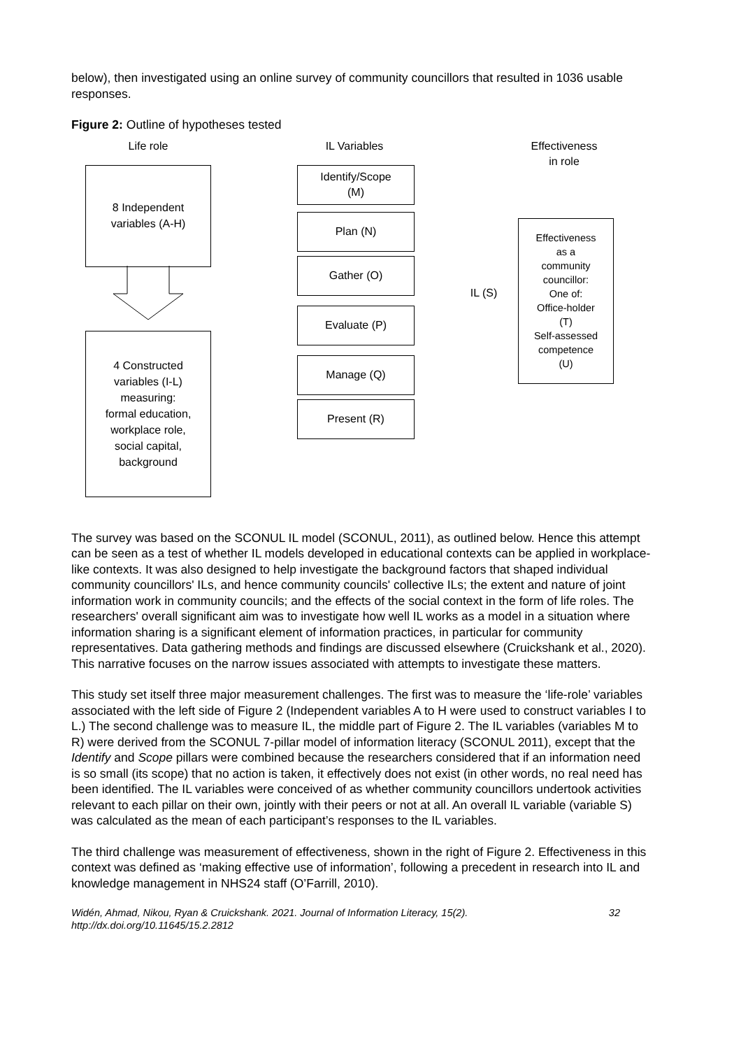below), then investigated using an online survey of community councillors that resulted in 1036 usable responses.
Figure 2: Outline of hypotheses tested
Life role IL Variables
Effectiveness
in role
8 Independent
variables (A-H)
4 Constructed
variables (I-L)
measuring:
formal education,
workplace role,
social capital,
background
Identify/Scope
(M)
Plan (N)
Gather (O)
Evaluate (P)
Manage (Q)
Present (R)
IL (S)
Effectiveness
as a
community
councillor:
One of:
Office-holder
(T)
Self-assessed
competence
(U)
The survey was based on the SCONUL IL model (SCONUL, 2011), as outlined below. Hence this attempt can be seen as a test of whether IL models developed in educational contexts can be applied in workplace-like contexts. It was also designed to help investigate the background factors that shaped individual community councillors' ILs, and hence community councils' collective ILs; the extent and nature of joint information work in community councils; and the effects of the social context in the form of life roles. The researchers' overall significant aim was to investigate how well IL works as a model in a situation where information sharing is a significant element of information practices, in particular for community representatives. Data gathering methods and findings are discussed elsewhere (Cruickshank et al., 2020). This narrative focuses on the narrow issues associated with attempts to investigate these matters.
This study set itself three major measurement challenges. The first was to measure the ‘life-role’ variables associated with the left side of Figure 2 (Independent variables A to H were used to construct variables I to L.) The second challenge was to measure IL, the middle part of Figure 2. The IL variables (variables M to R) were derived from the SCONUL 7-pillar model of information literacy (SCONUL 2011), except that the Identify and Scope pillars were combined because the researchers considered that if an information need is so small (its scope) that no action is taken, it effectively does not exist (in other words, no real need has been identified. The IL variables were conceived of as whether community councillors undertook activities relevant to each pillar on their own, jointly with their peers or not at all. An overall IL variable (variable S) was calculated as the mean of each participant’s responses to the IL variables.
The third challenge was measurement of effectiveness, shown in the right of Figure 2. Effectiveness in this context was defined as ‘making effective use of information’, following a precedent in research into IL and knowledge management in NHS24 staff (O’Farrill, 2010).
Widén, Ahmad, Nikou, Ryan & Cruickshank. 2021. Journal of Information Literacy, 15(2).
http://dx.doi.org/10.11645/15.2.2812
32